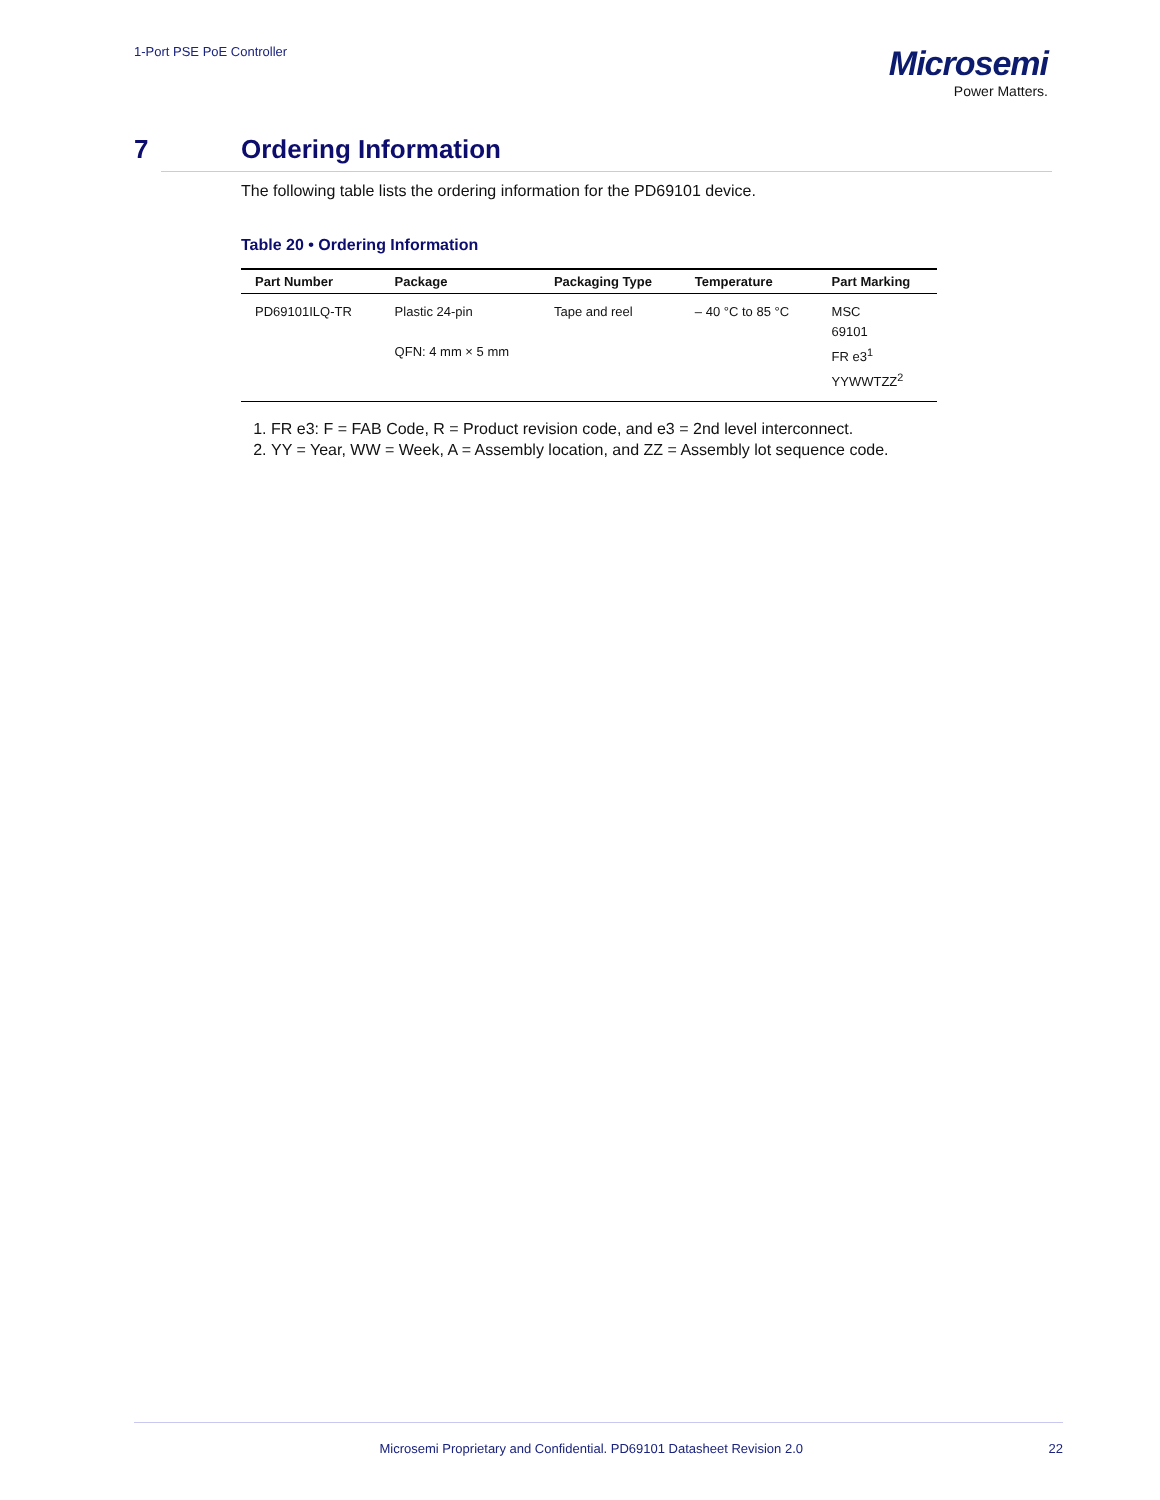1-Port PSE PoE Controller
Microsemi
Power Matters.
7 Ordering Information
The following table lists the ordering information for the PD69101 device.
Table 20 • Ordering Information
| Part Number | Package | Packaging Type | Temperature | Part Marking |
| --- | --- | --- | --- | --- |
| PD69101ILQ-TR | Plastic 24-pin QFN: 4 mm × 5 mm | Tape and reel | – 40 °C to 85 °C | MSC 69101 FR e3<sup>1</sup> YYWWTZZ<sup>2</sup> |
1. FR e3: F = FAB Code, R = Product revision code, and e3 = 2nd level interconnect.
2. YY = Year, WW = Week, A = Assembly location, and ZZ = Assembly lot sequence code.
Microsemi Proprietary and Confidential. PD69101 Datasheet Revision 2.0 22